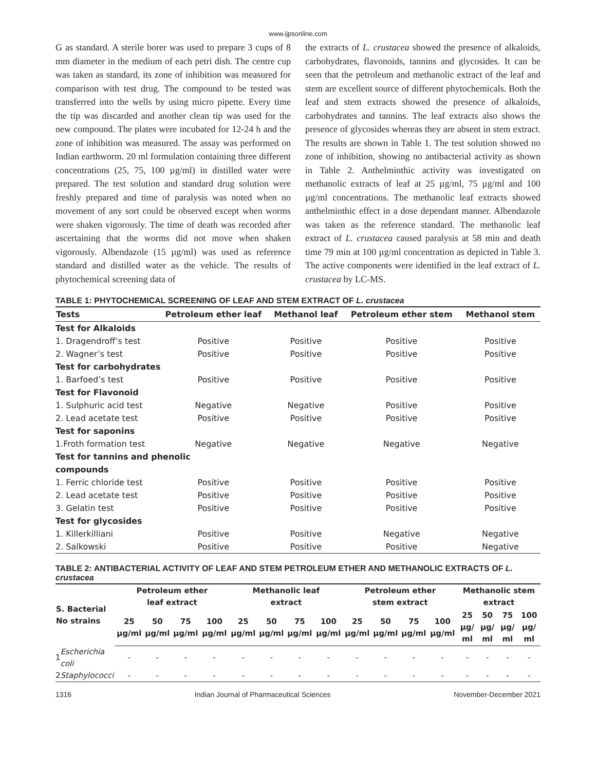www.ijpsonline.com
G as standard. A sterile borer was used to prepare 3 cups of 8 mm diameter in the medium of each petri dish. The centre cup was taken as standard, its zone of inhibition was measured for comparison with test drug. The compound to be tested was transferred into the wells by using micro pipette. Every time the tip was discarded and another clean tip was used for the new compound. The plates were incubated for 12-24 h and the zone of inhibition was measured. The assay was performed on Indian earthworm. 20 ml formulation containing three different concentrations (25, 75, 100 µg/ml) in distilled water were prepared. The test solution and standard drug solution were freshly prepared and time of paralysis was noted when no movement of any sort could be observed except when worms were shaken vigorously. The time of death was recorded after ascertaining that the worms did not move when shaken vigorously. Albendazole (15 µg/ml) was used as reference standard and distilled water as the vehicle. The results of phytochemical screening data of
the extracts of L. crustacea showed the presence of alkaloids, carbohydrates, flavonoids, tannins and glycosides. It can be seen that the petroleum and methanolic extract of the leaf and stem are excellent source of different phytochemicals. Both the leaf and stem extracts showed the presence of alkaloids, carbohydrates and tannins. The leaf extracts also shows the presence of glycosides whereas they are absent in stem extract. The results are shown in Table 1. The test solution showed no zone of inhibition, showing no antibacterial activity as shown in Table 2. Anthelminthic activity was investigated on methanolic extracts of leaf at 25 µg/ml, 75 µg/ml and 100 µg/ml concentrations. The methanolic leaf extracts showed anthelminthic effect in a dose dependant manner. Albendazole was taken as the reference standard. The methanolic leaf extract of L. crustacea caused paralysis at 58 min and death time 79 min at 100 µg/ml concentration as depicted in Table 3. The active components were identified in the leaf extract of L. crustacea by LC-MS.
TABLE 1: PHYTOCHEMICAL SCREENING OF LEAF AND STEM EXTRACT OF L. crustacea
| Tests | Petroleum ether leaf | Methanol leaf | Petroleum ether stem | Methanol stem |
| --- | --- | --- | --- | --- |
| Test for Alkaloids | | | | |
| 1. Dragendroff’s test | Positive | Positive | Positive | Positive |
| 2. Wagner’s test | Positive | Positive | Positive | Positive |
| Test for carbohydrates | | | | |
| 1. Barfoed’s test | Positive | Positive | Positive | Positive |
| Test for Flavonoid | | | | |
| 1. Sulphuric acid test | Negative | Negative | Positive | Positive |
| 2. Lead acetate test | Positive | Positive | Positive | Positive |
| Test for saponins | | | | |
| 1.Froth formation test | Negative | Negative | Negative | Negative |
| Test for tannins and phenolic compounds | | | | |
| 1. Ferric chloride test | Positive | Positive | Positive | Positive |
| 2. Lead acetate test | Positive | Positive | Positive | Positive |
| 3. Gelatin test | Positive | Positive | Positive | Positive |
| Test for glycosides | | | | |
| 1. Killerkilliani | Positive | Positive | Negative | Negative |
| 2. Salkowski | Positive | Positive | Positive | Negative |
TABLE 2: ANTIBACTERIAL ACTIVITY OF LEAF AND STEM PETROLEUM ETHER AND METHANOLIC EXTRACTS OF L. crustacea
| S. Bacterial No strains | | Petroleum ether leaf extract | | | | Methanolic leaf extract | | | | Petroleum ether stem extract | | | | Methanolic stem extract | | | |
| --- | --- | --- | --- | --- | --- | --- | --- | --- | --- | --- | --- | --- | --- | --- | --- | --- | --- |
| | | 25 µg/ml | 50 µg/ml | 75 µg/ml | 100 µg/ml | 25 µg/ml | 50 µg/ml | 75 µg/ml | 100 µg/ml | 25 µg/ml | 50 µg/ml | 75 µg/ml | 100 µg/ml | 25 µg/ ml | 50 µg/ ml | 75 µg/ ml | 100 µg/ ml |
| 1 | Escherichia coli | - | - | - | - | - | - | - | - | - | - | - | - | - | - | - | - |
| 2 | Staphylococci | - | - | - | - | - | - | - | - | - | - | - | - | - | - | - | - |
1316 Indian Journal of Pharmaceutical Sciences November-December 2021